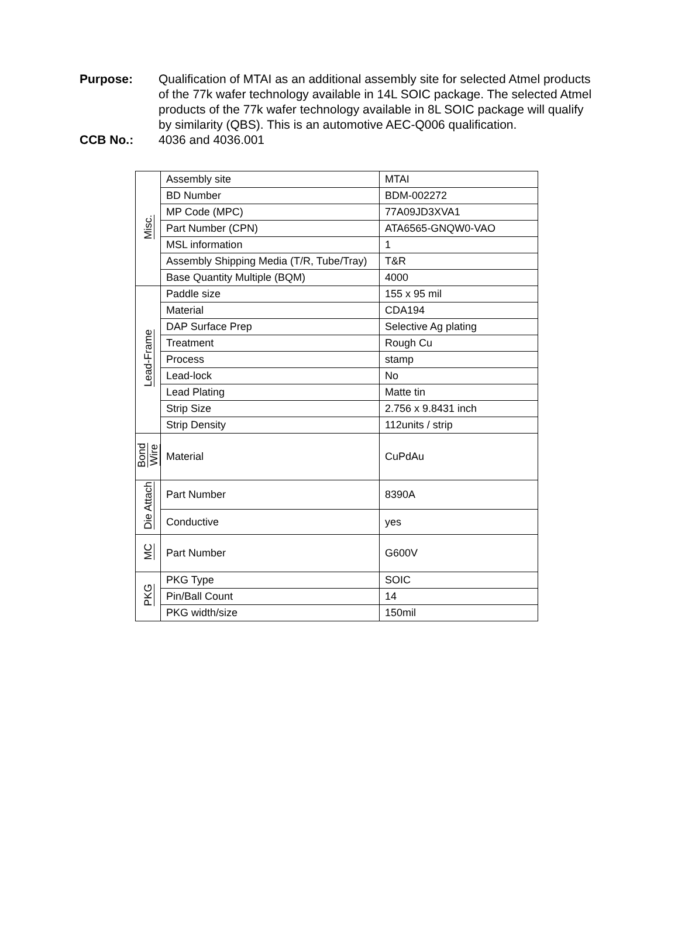Purpose: Qualification of MTAI as an additional assembly site for selected Atmel products of the 77k wafer technology available in 14L SOIC package. The selected Atmel products of the 77k wafer technology available in 8L SOIC package will qualify by similarity (QBS). This is an automotive AEC-Q006 qualification.
CCB No.: 4036 and 4036.001
| Misc. | Assembly site | MTAI |
| | BD Number | BDM-002272 |
| | MP Code (MPC) | 77A09JD3XVA1 |
| | Part Number (CPN) | ATA6565-GNQW0-VAO |
| | MSL information | 1 |
| | Assembly Shipping Media (T/R, Tube/Tray) | T&R |
| | Base Quantity Multiple (BQM) | 4000 |
| Lead-Frame | Paddle size | 155 x 95 mil |
| | Material | CDA194 |
| | DAP Surface Prep | Selective Ag plating |
| | Treatment | Rough Cu |
| | Process | stamp |
| | Lead-lock | No |
| | Lead Plating | Matte tin |
| | Strip Size | 2.756 x 9.8431 inch |
| | Strip Density | 112units / strip |
| Bond Wire | Material | CuPdAu |
| Die Attach | Part Number | 8390A |
| | Conductive | yes |
| MC | Part Number | G600V |
| PKG | PKG Type | SOIC |
| | Pin/Ball Count | 14 |
| | PKG width/size | 150mil |